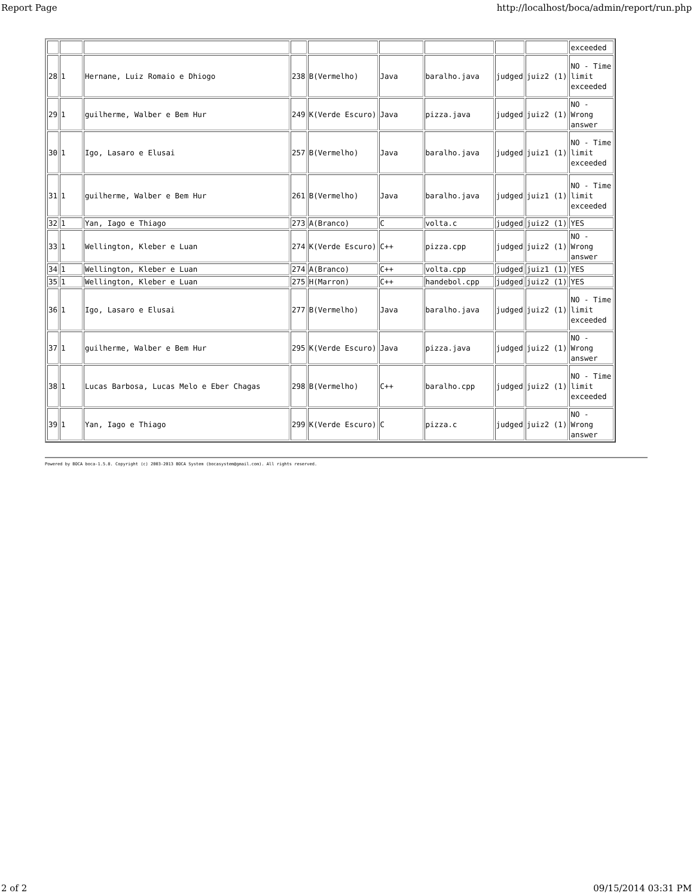Report Page http://localhost/boca/admin/report/run.php
| | | | | | | | | | exceeded |
| 28 | 1 | Hernane, Luiz Romaio e Dhiogo | 238 | B(Vermelho) | Java | baralho.java | judged | juiz2 (1) | NO - Time limit exceeded |
| 29 | 1 | guilherme, Walber e Bem Hur | 249 | K(Verde Escuro) | Java | pizza.java | judged | juiz2 (1) | NO - Wrong answer |
| 30 | 1 | Igo, Lasaro e Elusai | 257 | B(Vermelho) | Java | baralho.java | judged | juiz1 (1) | NO - Time limit exceeded |
| 31 | 1 | guilherme, Walber e Bem Hur | 261 | B(Vermelho) | Java | baralho.java | judged | juiz1 (1) | NO - Time limit exceeded |
| 32 | 1 | Yan, Iago e Thiago | 273 | A(Branco) | C | volta.c | judged | juiz2 (1) | YES |
| 33 | 1 | Wellington, Kleber e Luan | 274 | K(Verde Escuro) | C++ | pizza.cpp | judged | juiz2 (1) | NO - Wrong answer |
| 34 | 1 | Wellington, Kleber e Luan | 274 | A(Branco) | C++ | volta.cpp | judged | juiz1 (1) | YES |
| 35 | 1 | Wellington, Kleber e Luan | 275 | H(Marron) | C++ | handebol.cpp | judged | juiz2 (1) | YES |
| 36 | 1 | Igo, Lasaro e Elusai | 277 | B(Vermelho) | Java | baralho.java | judged | juiz2 (1) | NO - Time limit exceeded |
| 37 | 1 | guilherme, Walber e Bem Hur | 295 | K(Verde Escuro) | Java | pizza.java | judged | juiz2 (1) | NO - Wrong answer |
| 38 | 1 | Lucas Barbosa, Lucas Melo e Eber Chagas | 298 | B(Vermelho) | C++ | baralho.cpp | judged | juiz2 (1) | NO - Time limit exceeded |
| 39 | 1 | Yan, Iago e Thiago | 299 | K(Verde Escuro) | C | pizza.c | judged | juiz2 (1) | NO - Wrong answer |
Powered by BOCA boca-1.5.8. Copyright (c) 2003-2013 BOCA System (bocasystem@gmail.com). All rights reserved.
2 of 2 09/15/2014 03:31 PM